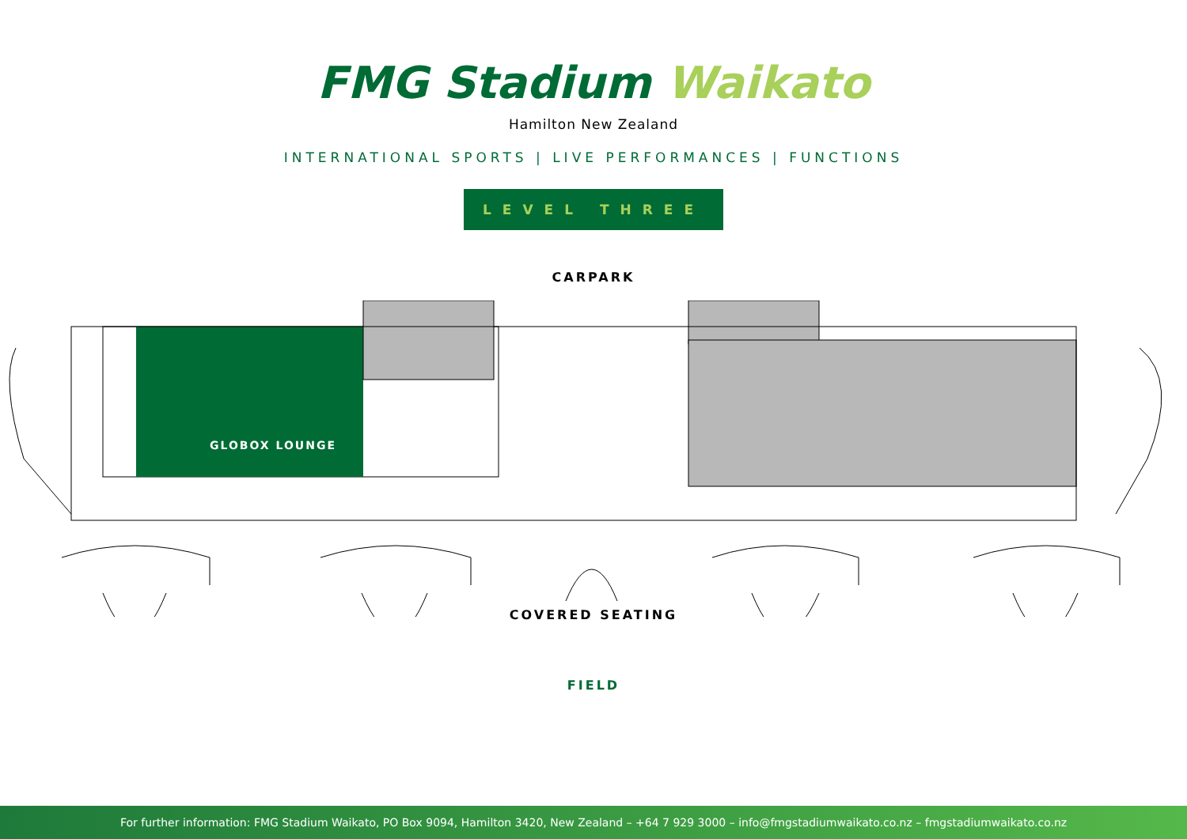FMG Stadium Waikato
Hamilton New Zealand
INTERNATIONAL SPORTS | LIVE PERFORMANCES | FUNCTIONS
LEVEL THREE
CARPARK
GLOBOX LOUNGE
COVERED SEATING
FIELD
For further information: FMG Stadium Waikato, PO Box 9094, Hamilton 3420, New Zealand – +64 7 929 3000 – info@fmgstadiumwaikato.co.nz – fmgstadiumwaikato.co.nz